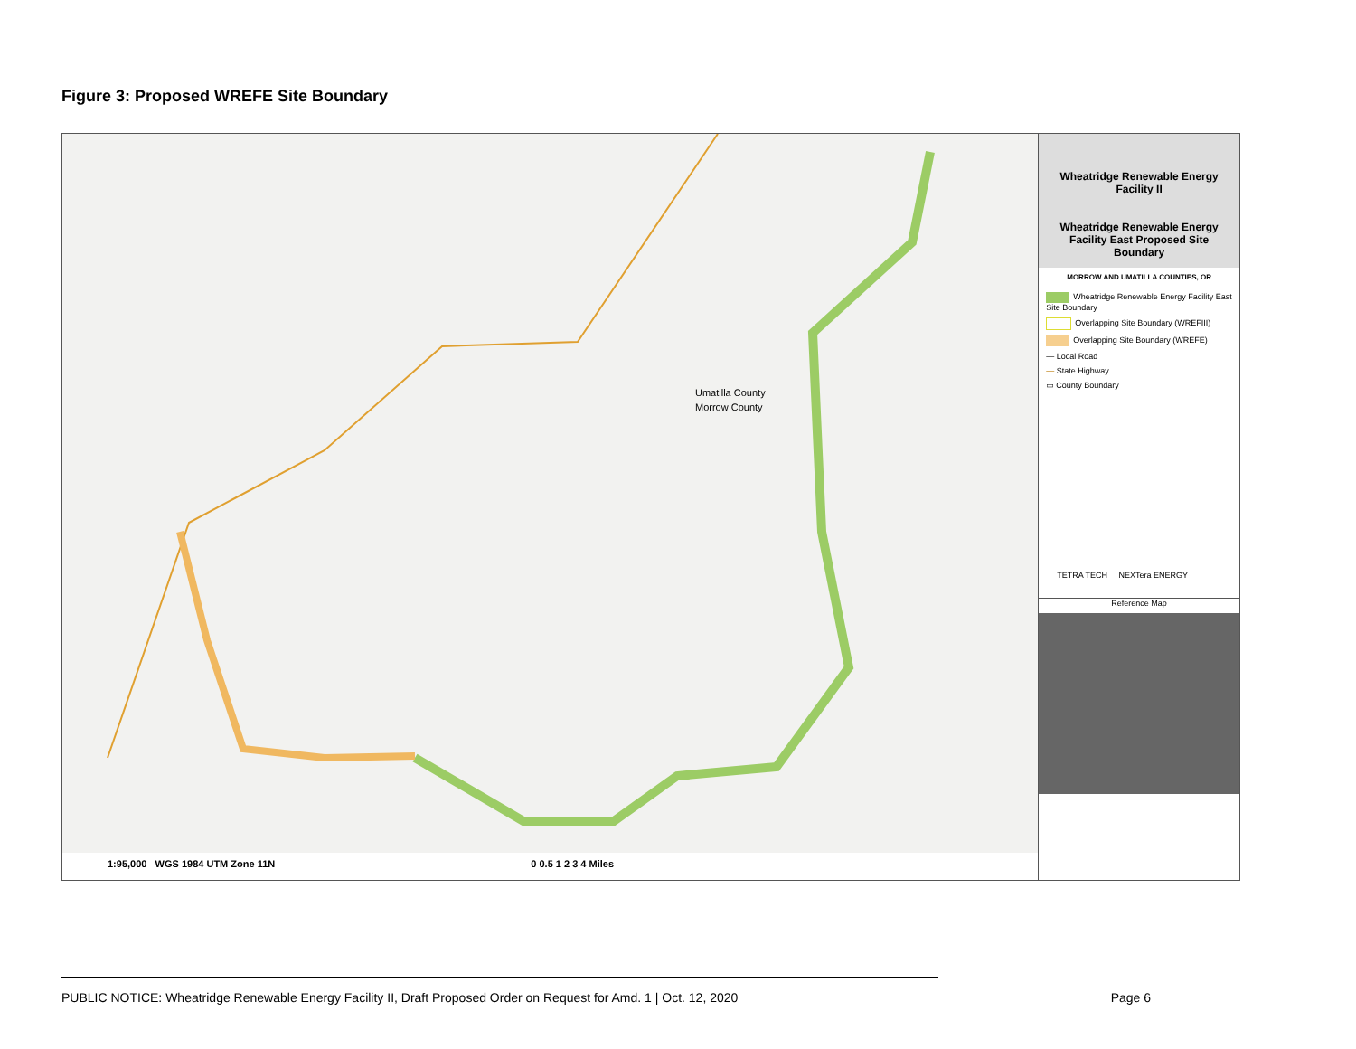Figure 3: Proposed WREFE Site Boundary
Umatilla County
Morrow County
1:95,000 WGS 1984 UTM Zone 11N 0 0.5 1 2 3 4 Miles
Wheatridge Renewable Energy Facility II
Wheatridge Renewable Energy Facility East Proposed Site Boundary
MORROW AND UMATILLA COUNTIES, OR
Wheatridge Renewable Energy Facility East Site Boundary
Overlapping Site Boundary (WREFIII)
Overlapping Site Boundary (WREFE)
— Local Road
— State Highway
▭ County Boundary
TETRA TECH NEXTera ENERGY
Reference Map
PUBLIC NOTICE: Wheatridge Renewable Energy Facility II, Draft Proposed Order on Request for Amd. 1 | Oct. 12, 2020 Page 6